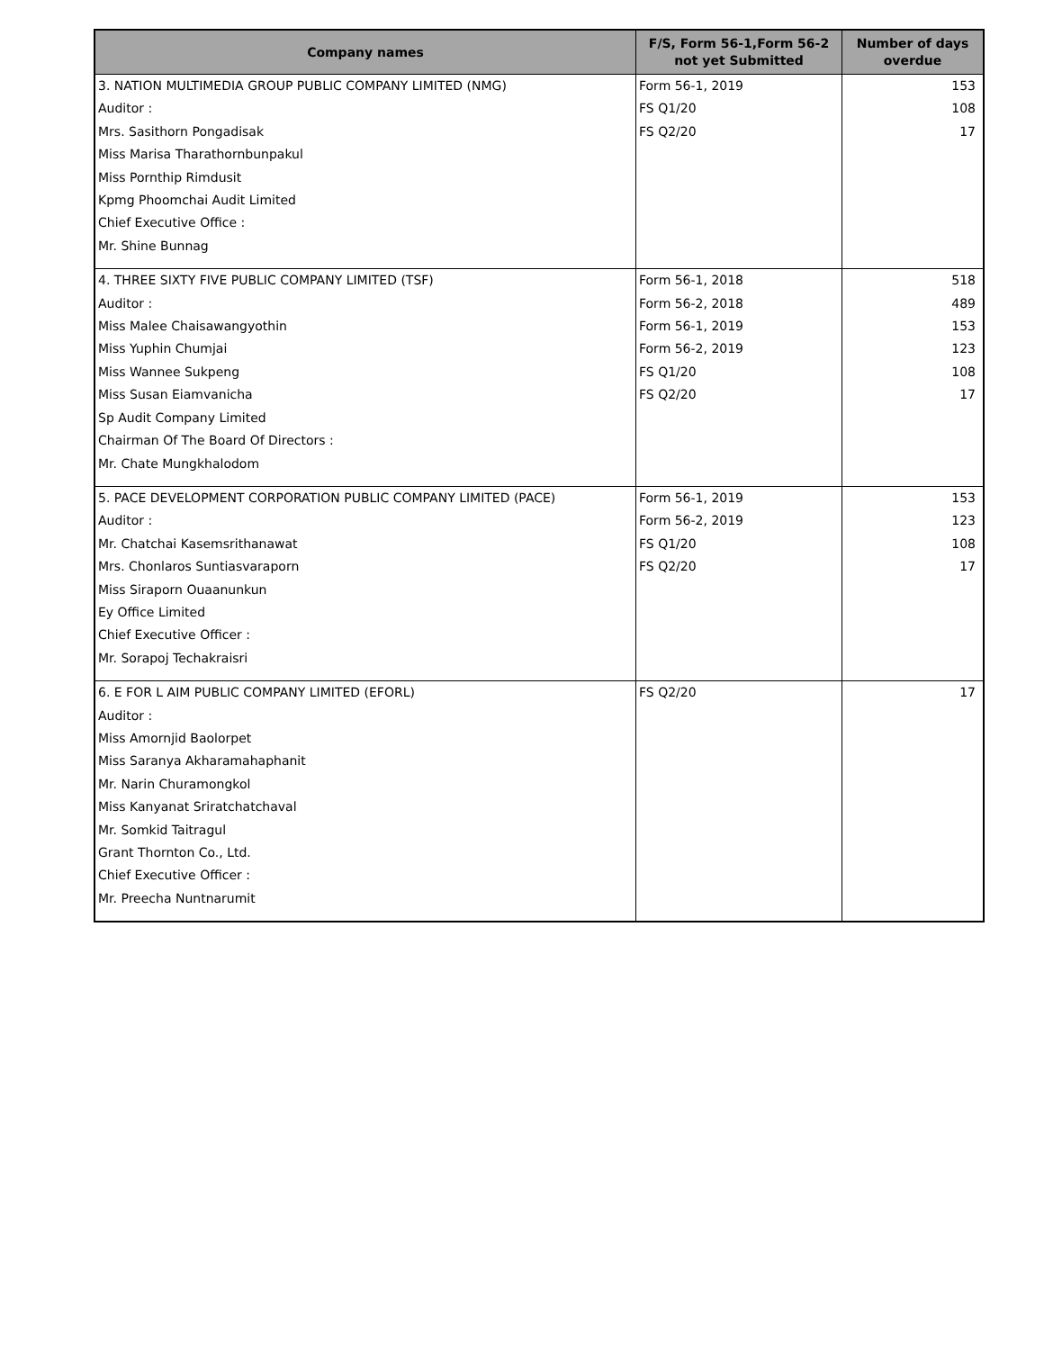| Company names | F/S, Form 56-1,Form 56-2 not yet Submitted | Number of days overdue |
| --- | --- | --- |
| 3. NATION MULTIMEDIA GROUP PUBLIC COMPANY LIMITED (NMG) Auditor : Mrs. Sasithorn Pongadisak Miss Marisa Tharathornbunpakul Miss Pornthip Rimdusit Kpmg Phoomchai Audit Limited Chief Executive Office : Mr. Shine Bunnag | Form 56-1, 2019 FS Q1/20 FS Q2/20 | 153 108 17 |
| 4. THREE SIXTY FIVE PUBLIC COMPANY LIMITED (TSF) Auditor : Miss Malee Chaisawangyothin Miss Yuphin Chumjai Miss Wannee Sukpeng Miss Susan Eiamvanicha Sp Audit Company Limited Chairman Of The Board Of Directors : Mr. Chate Mungkhalodom | Form 56-1, 2018 Form 56-2, 2018 Form 56-1, 2019 Form 56-2, 2019 FS Q1/20 FS Q2/20 | 518 489 153 123 108 17 |
| 5. PACE DEVELOPMENT CORPORATION PUBLIC COMPANY LIMITED (PACE) Auditor : Mr. Chatchai Kasemsrithanawat Mrs. Chonlaros Suntiasvaraporn Miss Siraporn Ouaanunkun Ey Office Limited Chief Executive Officer : Mr. Sorapoj Techakraisri | Form 56-1, 2019 Form 56-2, 2019 FS Q1/20 FS Q2/20 | 153 123 108 17 |
| 6. E FOR L AIM PUBLIC COMPANY LIMITED (EFORL) Auditor : Miss Amornjid Baolorpet Miss Saranya Akharamahaphanit Mr. Narin Churamongkol Miss Kanyanat Sriratchatchaval Mr. Somkid Taitragul Grant Thornton Co., Ltd. Chief Executive Officer : Mr. Preecha Nuntnarumit | FS Q2/20 | 17 |